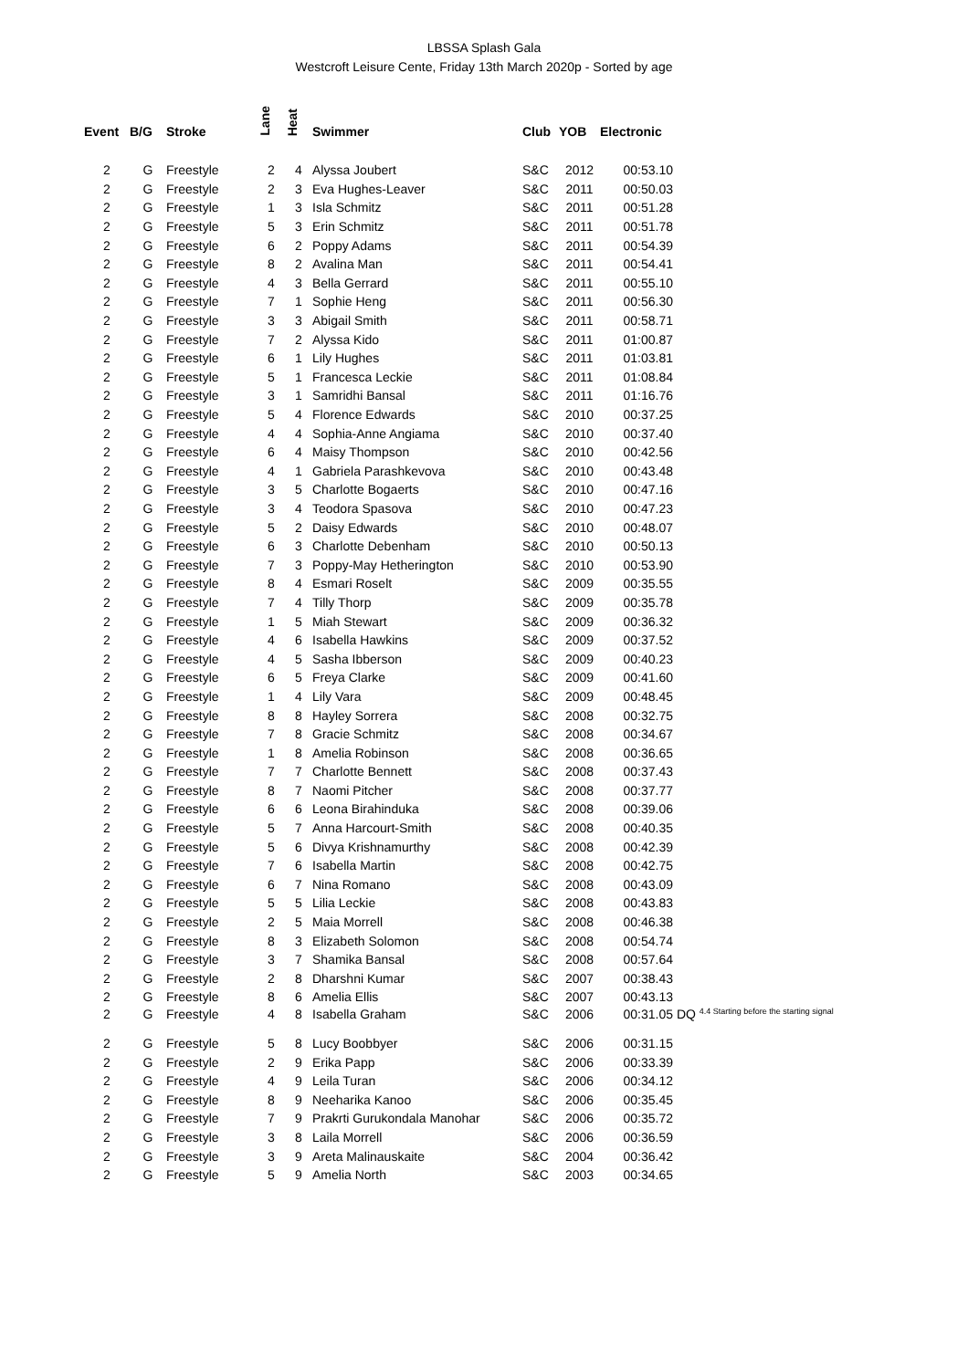LBSSA Splash Gala
Westcroft Leisure Cente, Friday 13th March 2020p - Sorted by age
| Event | B/G | Stroke | Lane | Heat | Swimmer | Club | YOB | Electronic | |
| --- | --- | --- | --- | --- | --- | --- | --- | --- | --- |
| 2 | G | Freestyle | 2 | 4 | Alyssa Joubert | S&C | 2012 | 00:53.10 | |
| 2 | G | Freestyle | 2 | 3 | Eva Hughes-Leaver | S&C | 2011 | 00:50.03 | |
| 2 | G | Freestyle | 1 | 3 | Isla Schmitz | S&C | 2011 | 00:51.28 | |
| 2 | G | Freestyle | 5 | 3 | Erin Schmitz | S&C | 2011 | 00:51.78 | |
| 2 | G | Freestyle | 6 | 2 | Poppy Adams | S&C | 2011 | 00:54.39 | |
| 2 | G | Freestyle | 8 | 2 | Avalina Man | S&C | 2011 | 00:54.41 | |
| 2 | G | Freestyle | 4 | 3 | Bella Gerrard | S&C | 2011 | 00:55.10 | |
| 2 | G | Freestyle | 7 | 1 | Sophie Heng | S&C | 2011 | 00:56.30 | |
| 2 | G | Freestyle | 3 | 3 | Abigail Smith | S&C | 2011 | 00:58.71 | |
| 2 | G | Freestyle | 7 | 2 | Alyssa Kido | S&C | 2011 | 01:00.87 | |
| 2 | G | Freestyle | 6 | 1 | Lily Hughes | S&C | 2011 | 01:03.81 | |
| 2 | G | Freestyle | 5 | 1 | Francesca Leckie | S&C | 2011 | 01:08.84 | |
| 2 | G | Freestyle | 3 | 1 | Samridhi Bansal | S&C | 2011 | 01:16.76 | |
| 2 | G | Freestyle | 5 | 4 | Florence Edwards | S&C | 2010 | 00:37.25 | |
| 2 | G | Freestyle | 4 | 4 | Sophia-Anne Angiama | S&C | 2010 | 00:37.40 | |
| 2 | G | Freestyle | 6 | 4 | Maisy Thompson | S&C | 2010 | 00:42.56 | |
| 2 | G | Freestyle | 4 | 1 | Gabriela Parashkevova | S&C | 2010 | 00:43.48 | |
| 2 | G | Freestyle | 3 | 5 | Charlotte Bogaerts | S&C | 2010 | 00:47.16 | |
| 2 | G | Freestyle | 3 | 4 | Teodora Spasova | S&C | 2010 | 00:47.23 | |
| 2 | G | Freestyle | 5 | 2 | Daisy Edwards | S&C | 2010 | 00:48.07 | |
| 2 | G | Freestyle | 6 | 3 | Charlotte Debenham | S&C | 2010 | 00:50.13 | |
| 2 | G | Freestyle | 7 | 3 | Poppy-May Hetherington | S&C | 2010 | 00:53.90 | |
| 2 | G | Freestyle | 8 | 4 | Esmari Roselt | S&C | 2009 | 00:35.55 | |
| 2 | G | Freestyle | 7 | 4 | Tilly Thorp | S&C | 2009 | 00:35.78 | |
| 2 | G | Freestyle | 1 | 5 | Miah Stewart | S&C | 2009 | 00:36.32 | |
| 2 | G | Freestyle | 4 | 6 | Isabella Hawkins | S&C | 2009 | 00:37.52 | |
| 2 | G | Freestyle | 4 | 5 | Sasha Ibberson | S&C | 2009 | 00:40.23 | |
| 2 | G | Freestyle | 6 | 5 | Freya Clarke | S&C | 2009 | 00:41.60 | |
| 2 | G | Freestyle | 1 | 4 | Lily Vara | S&C | 2009 | 00:48.45 | |
| 2 | G | Freestyle | 8 | 8 | Hayley Sorrera | S&C | 2008 | 00:32.75 | |
| 2 | G | Freestyle | 7 | 8 | Gracie Schmitz | S&C | 2008 | 00:34.67 | |
| 2 | G | Freestyle | 1 | 8 | Amelia Robinson | S&C | 2008 | 00:36.65 | |
| 2 | G | Freestyle | 7 | 7 | Charlotte Bennett | S&C | 2008 | 00:37.43 | |
| 2 | G | Freestyle | 8 | 7 | Naomi Pitcher | S&C | 2008 | 00:37.77 | |
| 2 | G | Freestyle | 6 | 6 | Leona Birahinduka | S&C | 2008 | 00:39.06 | |
| 2 | G | Freestyle | 5 | 7 | Anna Harcourt-Smith | S&C | 2008 | 00:40.35 | |
| 2 | G | Freestyle | 5 | 6 | Divya Krishnamurthy | S&C | 2008 | 00:42.39 | |
| 2 | G | Freestyle | 7 | 6 | Isabella Martin | S&C | 2008 | 00:42.75 | |
| 2 | G | Freestyle | 6 | 7 | Nina Romano | S&C | 2008 | 00:43.09 | |
| 2 | G | Freestyle | 5 | 5 | Lilia Leckie | S&C | 2008 | 00:43.83 | |
| 2 | G | Freestyle | 2 | 5 | Maia Morrell | S&C | 2008 | 00:46.38 | |
| 2 | G | Freestyle | 8 | 3 | Elizabeth Solomon | S&C | 2008 | 00:54.74 | |
| 2 | G | Freestyle | 3 | 7 | Shamika Bansal | S&C | 2008 | 00:57.64 | |
| 2 | G | Freestyle | 2 | 8 | Dharshni Kumar | S&C | 2007 | 00:38.43 | |
| 2 | G | Freestyle | 8 | 6 | Amelia Ellis | S&C | 2007 | 00:43.13 | |
| 2 | G | Freestyle | 4 | 8 | Isabella Graham | S&C | 2006 | 00:31.05 | DQ 4.4 Starting before the starting signal |
| 2 | G | Freestyle | 5 | 8 | Lucy Boobbyer | S&C | 2006 | 00:31.15 | |
| 2 | G | Freestyle | 2 | 9 | Erika Papp | S&C | 2006 | 00:33.39 | |
| 2 | G | Freestyle | 4 | 9 | Leila Turan | S&C | 2006 | 00:34.12 | |
| 2 | G | Freestyle | 8 | 9 | Neeharika Kanoo | S&C | 2006 | 00:35.45 | |
| 2 | G | Freestyle | 7 | 9 | Prakrti Gurukondala Manohar | S&C | 2006 | 00:35.72 | |
| 2 | G | Freestyle | 3 | 8 | Laila Morrell | S&C | 2006 | 00:36.59 | |
| 2 | G | Freestyle | 3 | 9 | Areta Malinauskaite | S&C | 2004 | 00:36.42 | |
| 2 | G | Freestyle | 5 | 9 | Amelia North | S&C | 2003 | 00:34.65 | |